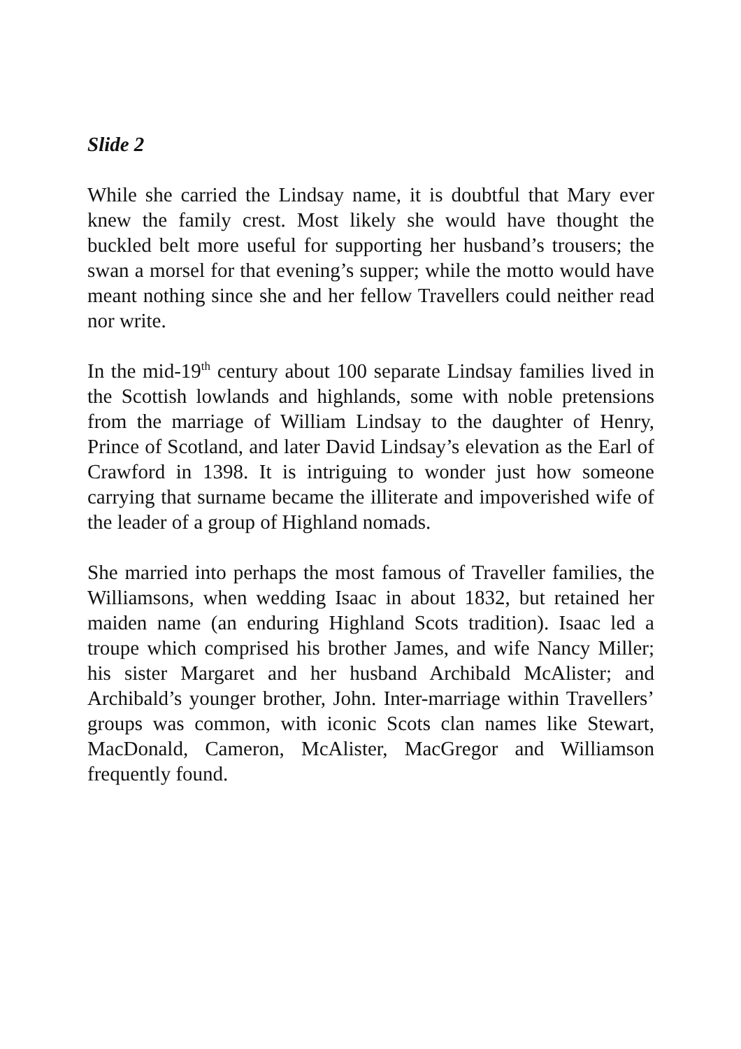Slide 2
While she carried the Lindsay name, it is doubtful that Mary ever knew the family crest. Most likely she would have thought the buckled belt more useful for supporting her husband’s trousers; the swan a morsel for that evening’s supper; while the motto would have meant nothing since she and her fellow Travellers could neither read nor write.
In the mid-19<sup>th</sup> century about 100 separate Lindsay families lived in the Scottish lowlands and highlands, some with noble pretensions from the marriage of William Lindsay to the daughter of Henry, Prince of Scotland, and later David Lindsay’s elevation as the Earl of Crawford in 1398. It is intriguing to wonder just how someone carrying that surname became the illiterate and impoverished wife of the leader of a group of Highland nomads.
She married into perhaps the most famous of Traveller families, the Williamsons, when wedding Isaac in about 1832, but retained her maiden name (an enduring Highland Scots tradition). Isaac led a troupe which comprised his brother James, and wife Nancy Miller; his sister Margaret and her husband Archibald McAlister; and Archibald’s younger brother, John. Inter-marriage within Travellers’ groups was common, with iconic Scots clan names like Stewart, MacDonald, Cameron, McAlister, MacGregor and Williamson frequently found.